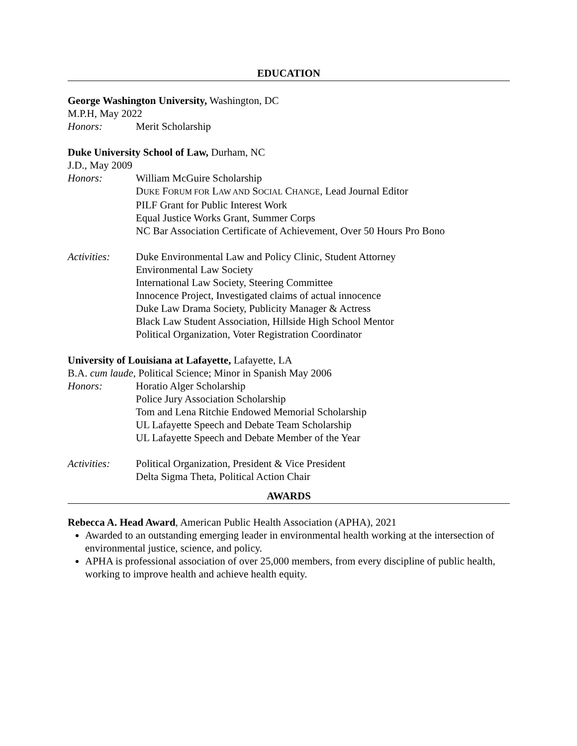EDUCATION
George Washington University, Washington, DC
M.P.H, May 2022
Honors: Merit Scholarship
Duke University School of Law, Durham, NC
J.D., May 2009
Honors: William McGuire Scholarship
DUKE FORUM FOR LAW AND SOCIAL CHANGE, Lead Journal Editor
PILF Grant for Public Interest Work
Equal Justice Works Grant, Summer Corps
NC Bar Association Certificate of Achievement, Over 50 Hours Pro Bono
Activities:
Duke Environmental Law and Policy Clinic, Student Attorney
Environmental Law Society
International Law Society, Steering Committee
Innocence Project, Investigated claims of actual innocence
Duke Law Drama Society, Publicity Manager & Actress
Black Law Student Association, Hillside High School Mentor
Political Organization, Voter Registration Coordinator
University of Louisiana at Lafayette, Lafayette, LA
B.A. cum laude, Political Science; Minor in Spanish May 2006
Honors: Horatio Alger Scholarship
Police Jury Association Scholarship
Tom and Lena Ritchie Endowed Memorial Scholarship
UL Lafayette Speech and Debate Team Scholarship
UL Lafayette Speech and Debate Member of the Year
Activities:
Political Organization, President & Vice President
Delta Sigma Theta, Political Action Chair
AWARDS
Rebecca A. Head Award, American Public Health Association (APHA), 2021
Awarded to an outstanding emerging leader in environmental health working at the intersection of environmental justice, science, and policy.
APHA is professional association of over 25,000 members, from every discipline of public health, working to improve health and achieve health equity.